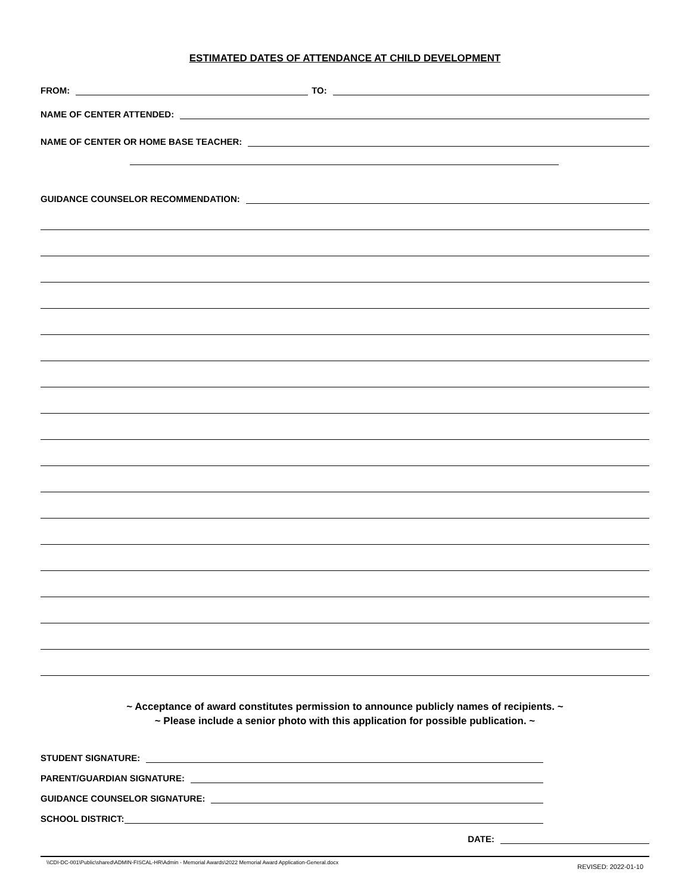ESTIMATED DATES OF ATTENDANCE AT CHILD DEVELOPMENT
FROM: TO:
NAME OF CENTER ATTENDED:
NAME OF CENTER OR HOME BASE TEACHER:
GUIDANCE COUNSELOR RECOMMENDATION:
~ Acceptance of award constitutes permission to announce publicly names of recipients. ~
~ Please include a senior photo with this application for possible publication. ~
STUDENT SIGNATURE:
PARENT/GUARDIAN SIGNATURE:
GUIDANCE COUNSELOR SIGNATURE:
SCHOOL DISTRICT:
DATE:
\\CDI-DC-001\Public\shared\ADMIN-FISCAL-HR\Admin - Memorial Awards\2022 Memorial Award Application-General.docx REVISED: 2022-01-10